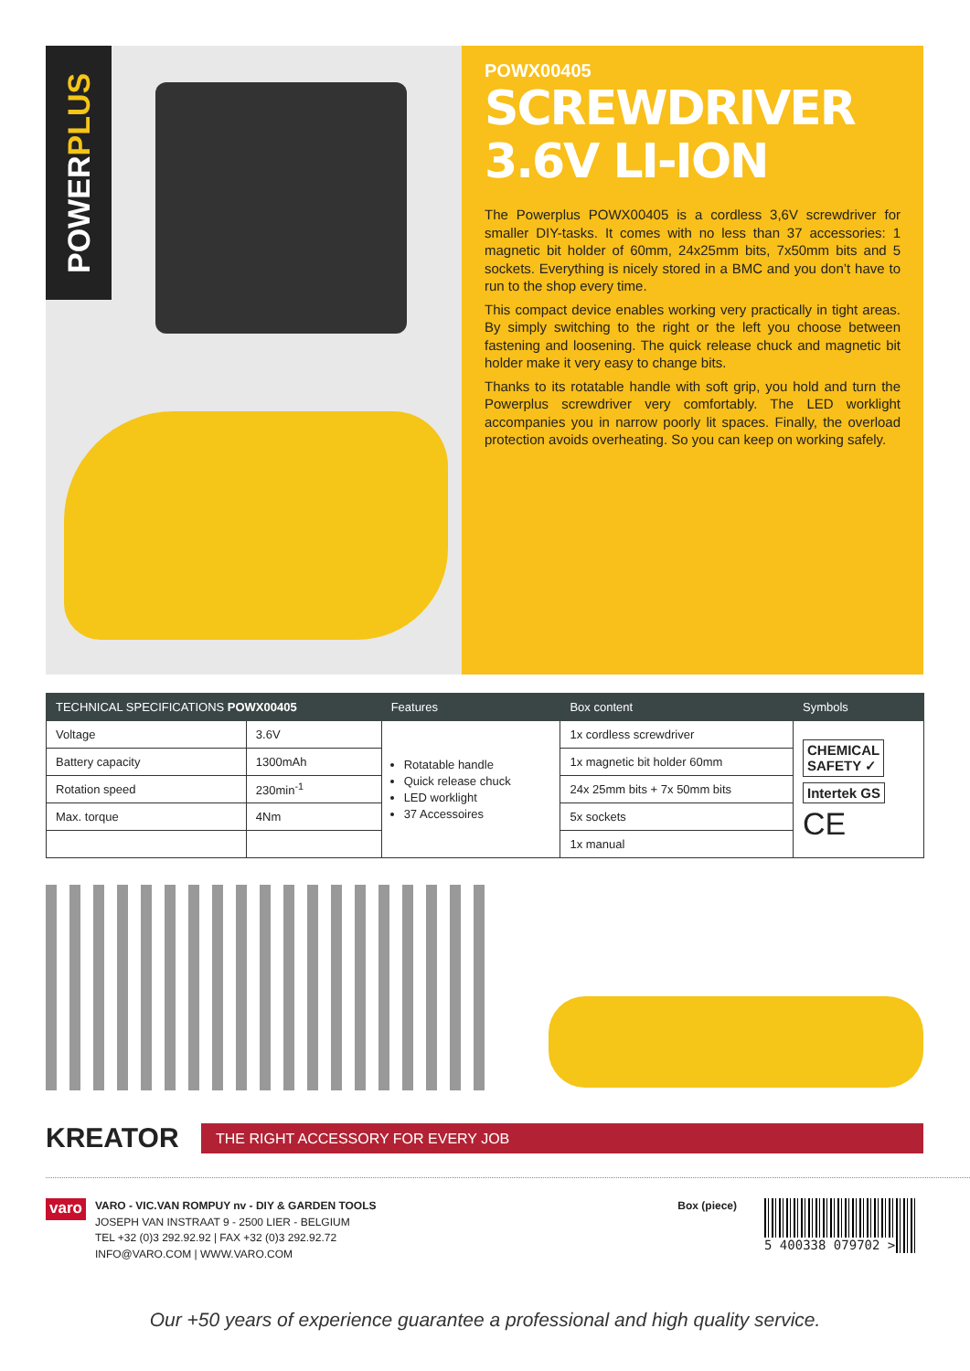POWERPLUS
POWX00405
SCREWDRIVER
3.6V LI-ION
The Powerplus POWX00405 is a cordless 3,6V screwdriver for smaller DIY-tasks. It comes with no less than 37 accessories: 1 magnetic bit holder of 60mm, 24x25mm bits, 7x50mm bits and 5 sockets. Everything is nicely stored in a BMC and you don’t have to run to the shop every time.
This compact device enables working very practically in tight areas. By simply switching to the right or the left you choose between fastening and loosening. The quick release chuck and magnetic bit holder make it very easy to change bits.
Thanks to its rotatable handle with soft grip, you hold and turn the Powerplus screwdriver very comfortably. The LED worklight accompanies you in narrow poorly lit spaces. Finally, the overload protection avoids overheating. So you can keep on working safely.
| TECHNICAL SPECIFICATIONS POWX00405 | | Features | Box content | Symbols |
| --- | --- | --- | --- | --- |
| Voltage | 3.6V | Rotatable handle Quick release chuck LED worklight 37 Accessoires | 1x cordless screwdriver | CHEMICAL SAFETY ✓ Intertek GS CE |
| Battery capacity | 1300mAh | | 1x magnetic bit holder 60mm | |
| Rotation speed | 230min<sup>-1</sup> | | 24x 25mm bits + 7x 50mm bits | |
| Max. torque | 4Nm | | 5x sockets | |
| | | | 1x manual | |
KREATOR THE RIGHT ACCESSORY FOR EVERY JOB
varo
VARO - VIC.VAN ROMPUY nv - DIY & GARDEN TOOLS
JOSEPH VAN INSTRAAT 9 - 2500 LIER - BELGIUM
TEL +32 (0)3 292.92.92 | FAX +32 (0)3 292.92.72
INFO@VARO.COM | WWW.VARO.COM
Box (piece)
5 400338 079702 >
Our +50 years of experience guarantee a professional and high quality service.